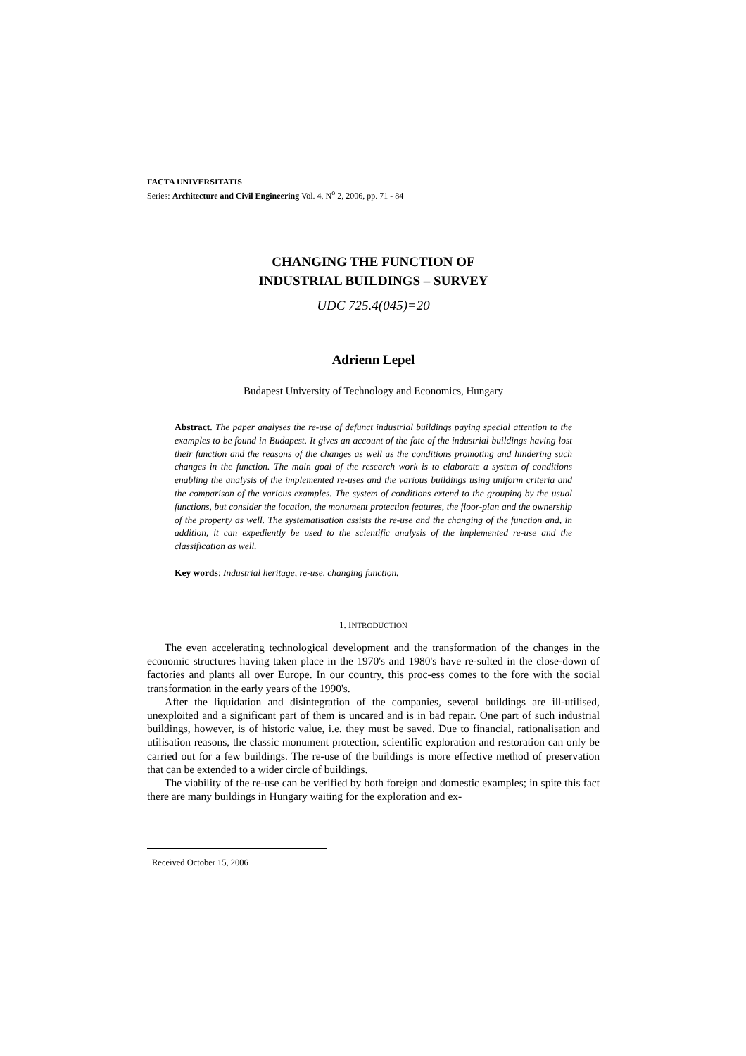FACTA UNIVERSITATIS
Series: Architecture and Civil Engineering Vol. 4, N<sup>o</sup> 2, 2006, pp. 71 - 84
CHANGING THE FUNCTION OF
INDUSTRIAL BUILDINGS – SURVEY
UDC 725.4(045)=20
Adrienn Lepel
Budapest University of Technology and Economics, Hungary
Abstract. The paper analyses the re-use of defunct industrial buildings paying special attention to the examples to be found in Budapest. It gives an account of the fate of the industrial buildings having lost their function and the reasons of the changes as well as the conditions promoting and hindering such changes in the function. The main goal of the research work is to elaborate a system of conditions enabling the analysis of the implemented re-uses and the various buildings using uniform criteria and the comparison of the various examples. The system of conditions extend to the grouping by the usual functions, but consider the location, the monument protection features, the floor-plan and the ownership of the property as well. The systematisation assists the re-use and the changing of the function and, in addition, it can expediently be used to the scientific analysis of the implemented re-use and the classification as well.
Key words: Industrial heritage, re-use, changing function.
1. INTRODUCTION
The even accelerating technological development and the transformation of the changes in the economic structures having taken place in the 1970's and 1980's have re-sulted in the close-down of factories and plants all over Europe. In our country, this proc-ess comes to the fore with the social transformation in the early years of the 1990's.
After the liquidation and disintegration of the companies, several buildings are ill-utilised, unexploited and a significant part of them is uncared and is in bad repair. One part of such industrial buildings, however, is of historic value, i.e. they must be saved. Due to financial, rationalisation and utilisation reasons, the classic monument protection, scientific exploration and restoration can only be carried out for a few buildings. The re-use of the buildings is more effective method of preservation that can be extended to a wider circle of buildings.
The viability of the re-use can be verified by both foreign and domestic examples; in spite this fact there are many buildings in Hungary waiting for the exploration and ex-
Received October 15, 2006